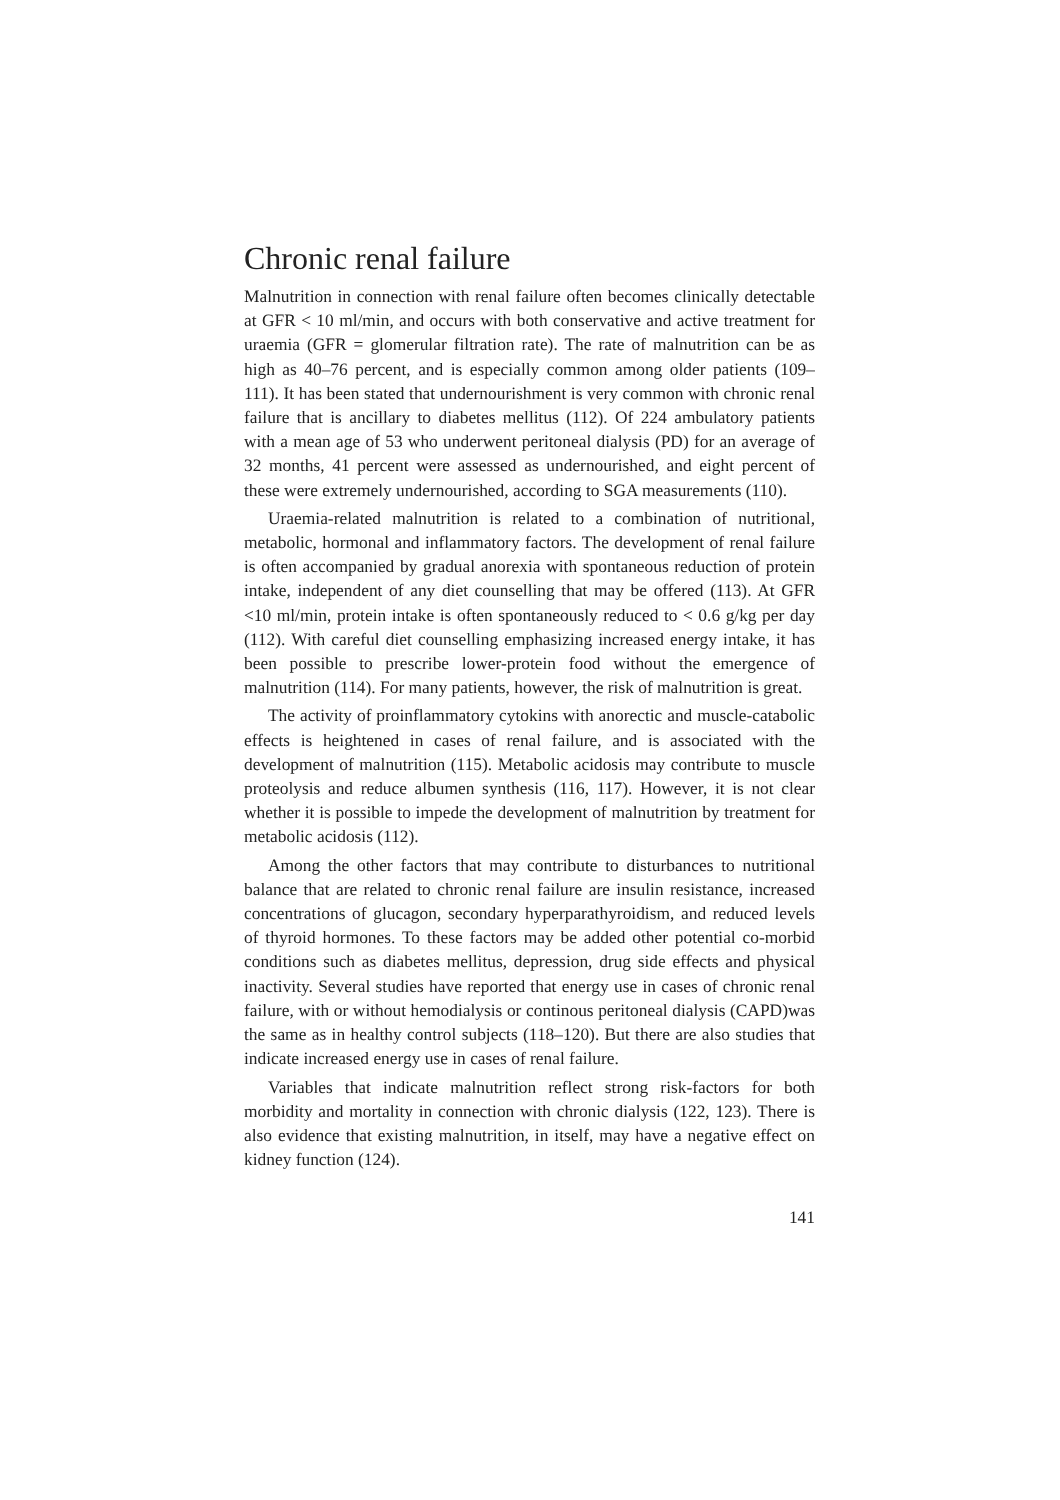Chronic renal failure
Malnutrition in connection with renal failure often becomes clinically detectable at GFR < 10 ml/min, and occurs with both conservative and active treatment for uraemia (GFR = glomerular filtration rate). The rate of malnutrition can be as high as 40–76 percent, and is especially common among older patients (109–111). It has been stated that undernourishment is very common with chronic renal failure that is ancillary to diabetes mellitus (112). Of 224 ambulatory patients with a mean age of 53 who underwent peritoneal dialysis (PD) for an average of 32 months, 41 percent were assessed as undernourished, and eight percent of these were extremely undernourished, according to SGA measurements (110).
Uraemia-related malnutrition is related to a combination of nutritional, metabolic, hormonal and inflammatory factors. The development of renal failure is often accompanied by gradual anorexia with spontaneous reduction of protein intake, independent of any diet counselling that may be offered (113). At GFR <10 ml/min, protein intake is often spontaneously reduced to < 0.6 g/kg per day (112). With careful diet counselling emphasizing increased energy intake, it has been possible to prescribe lower-protein food without the emergence of malnutrition (114). For many patients, however, the risk of malnutrition is great.
The activity of proinflammatory cytokins with anorectic and muscle-catabolic effects is heightened in cases of renal failure, and is associated with the development of malnutrition (115). Metabolic acidosis may contribute to muscle proteolysis and reduce albumen synthesis (116, 117). However, it is not clear whether it is possible to impede the development of malnutrition by treatment for metabolic acidosis (112).
Among the other factors that may contribute to disturbances to nutritional balance that are related to chronic renal failure are insulin resistance, increased concentrations of glucagon, secondary hyperparathyroidism, and reduced levels of thyroid hormones. To these factors may be added other potential co-morbid conditions such as diabetes mellitus, depression, drug side effects and physical inactivity. Several studies have reported that energy use in cases of chronic renal failure, with or without hemodialysis or continous peritoneal dialysis (CAPD)was the same as in healthy control subjects (118–120). But there are also studies that indicate increased energy use in cases of renal failure.
Variables that indicate malnutrition reflect strong risk-factors for both morbidity and mortality in connection with chronic dialysis (122, 123). There is also evidence that existing malnutrition, in itself, may have a negative effect on kidney function (124).
141